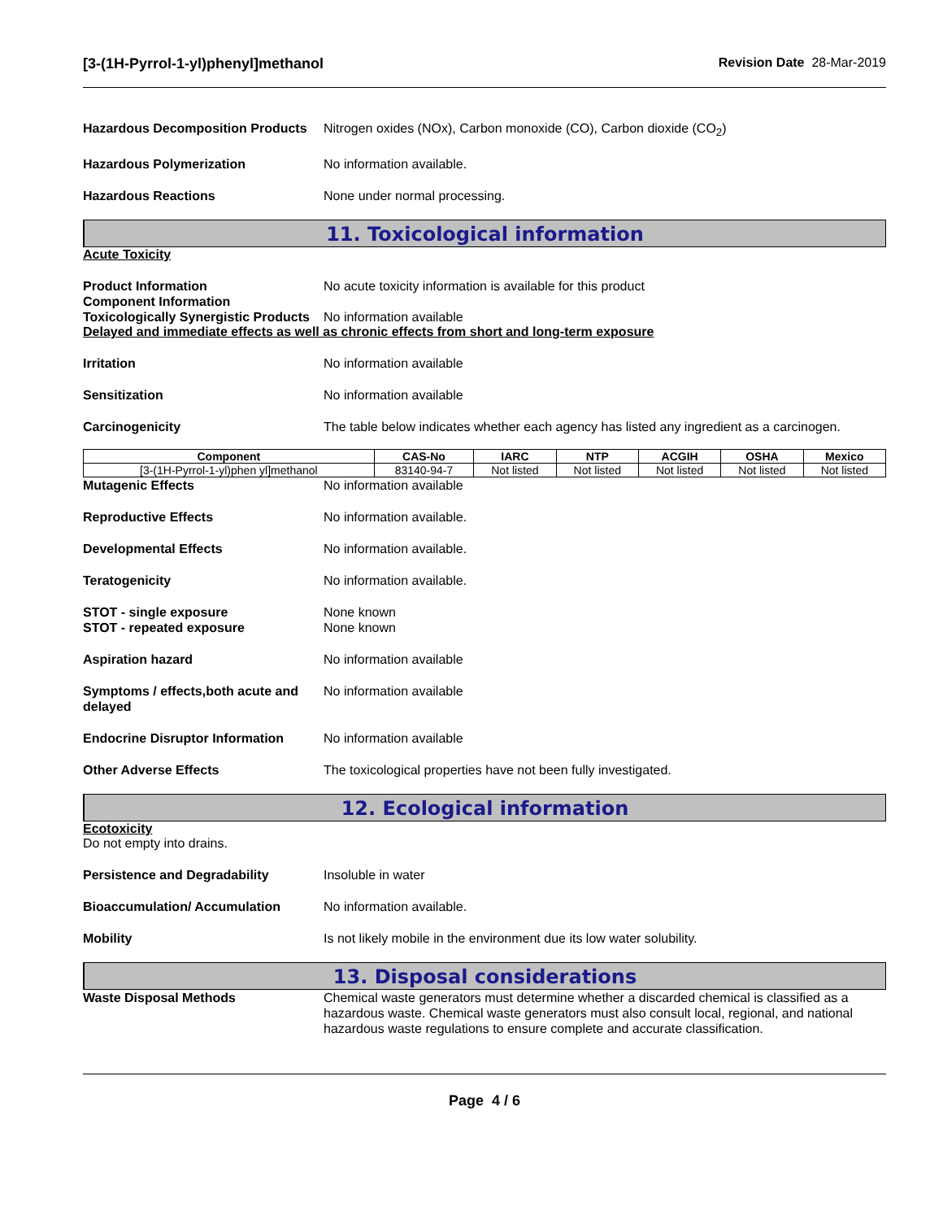[3-(1H-Pyrrol-1-yl)phenyl]methanol Revision Date 28-Mar-2019
Hazardous Decomposition Products
Nitrogen oxides (NOx), Carbon monoxide (CO), Carbon dioxide (CO<sub>2</sub>)
Hazardous Polymerization No information available.
Hazardous Reactions None under normal processing.
11. Toxicological information
Acute Toxicity
Product Information
Component Information
No acute toxicity information is available for this product
Toxicologically Synergistic Products
No information available
Delayed and immediate effects as well as chronic effects from short and long-term exposure
Irritation No information available
Sensitization No information available
Carcinogenicity The table below indicates whether each agency has listed any ingredient as a carcinogen.
| Component | CAS-No | IARC | NTP | ACGIH | OSHA | Mexico |
| --- | --- | --- | --- | --- | --- | --- |
| [3-(1H-Pyrrol-1-yl)phen yl]methanol | 83140-94-7 | Not listed | Not listed | Not listed | Not listed | Not listed |
Mutagenic Effects No information available
Reproductive Effects No information available.
Developmental Effects No information available.
Teratogenicity No information available.
STOT - single exposure
STOT - repeated exposure
None known
None known
Aspiration hazard No information available
Symptoms / effects,both acute and delayed
No information available
Endocrine Disruptor Information
No information available
Other Adverse Effects The toxicological properties have not been fully investigated.
12. Ecological information
Ecotoxicity
Do not empty into drains.
Persistence and Degradability Insoluble in water
Bioaccumulation/ Accumulation No information available.
Mobility Is not likely mobile in the environment due its low water solubility.
13. Disposal considerations
Waste Disposal Methods Chemical waste generators must determine whether a discarded chemical is classified as a hazardous waste. Chemical waste generators must also consult local, regional, and national hazardous waste regulations to ensure complete and accurate classification.
Page 4 / 6